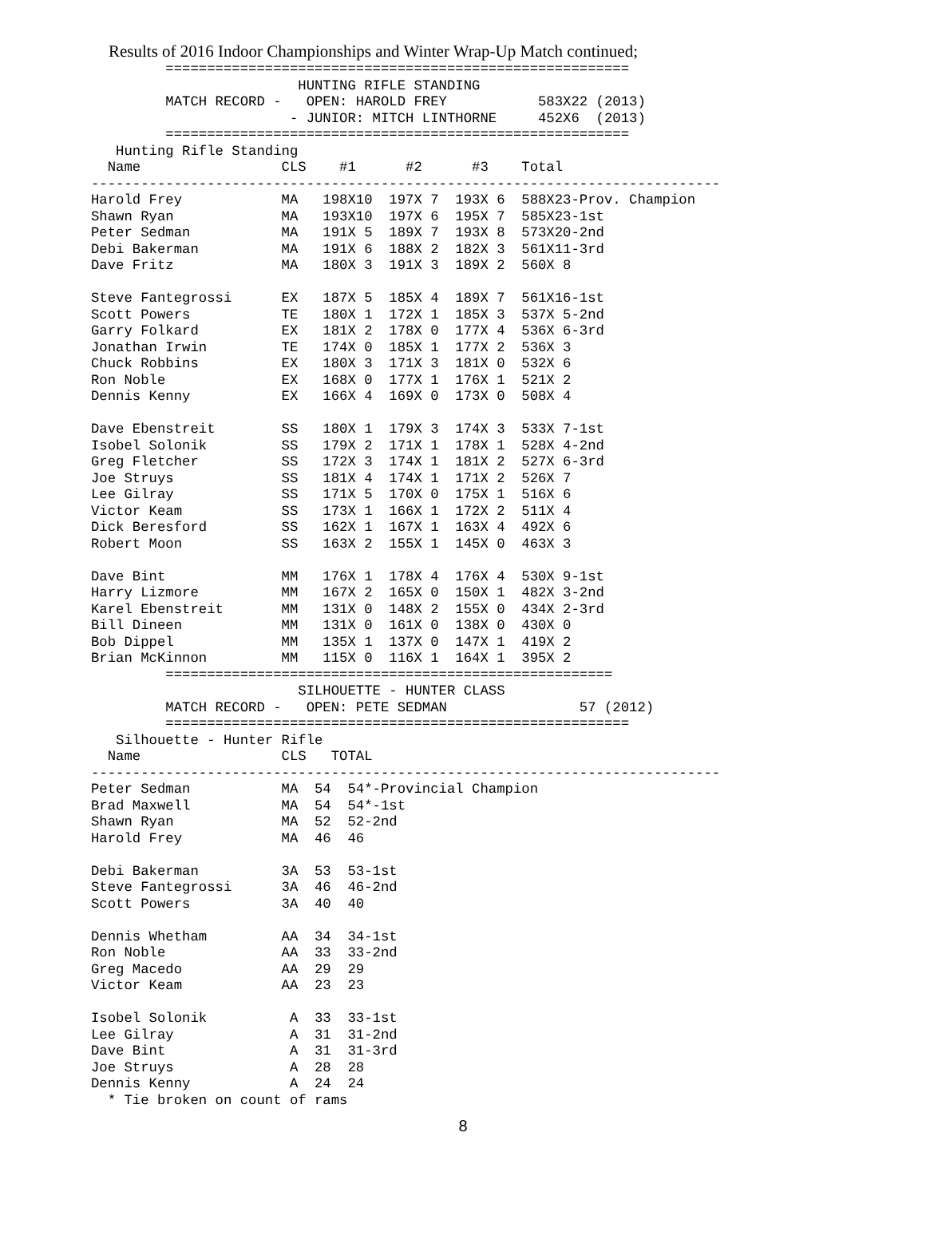Results of 2016 Indoor Championships and Winter Wrap-Up Match continued;
         ========================================================
                         HUNTING RIFLE STANDING
         MATCH RECORD -   OPEN: HAROLD FREY           583X22 (2013)
                        - JUNIOR: MITCH LINTHORNE     452X6  (2013)
         ========================================================
   Hunting Rifle Standing
  Name                 CLS    #1      #2      #3    Total
----------------------------------------------------------------------------
Harold Frey            MA   198X10  197X 7  193X 6  588X23-Prov. Champion
Shawn Ryan             MA   193X10  197X 6  195X 7  585X23-1st
Peter Sedman           MA   191X 5  189X 7  193X 8  573X20-2nd
Debi Bakerman          MA   191X 6  188X 2  182X 3  561X11-3rd
Dave Fritz             MA   180X 3  191X 3  189X 2  560X 8

Steve Fantegrossi      EX   187X 5  185X 4  189X 7  561X16-1st
Scott Powers           TE   180X 1  172X 1  185X 3  537X 5-2nd
Garry Folkard          EX   181X 2  178X 0  177X 4  536X 6-3rd
Jonathan Irwin         TE   174X 0  185X 1  177X 2  536X 3
Chuck Robbins          EX   180X 3  171X 3  181X 0  532X 6
Ron Noble              EX   168X 0  177X 1  176X 1  521X 2
Dennis Kenny           EX   166X 4  169X 0  173X 0  508X 4

Dave Ebenstreit        SS   180X 1  179X 3  174X 3  533X 7-1st
Isobel Solonik         SS   179X 2  171X 1  178X 1  528X 4-2nd
Greg Fletcher          SS   172X 3  174X 1  181X 2  527X 6-3rd
Joe Struys             SS   181X 4  174X 1  171X 2  526X 7
Lee Gilray             SS   171X 5  170X 0  175X 1  516X 6
Victor Keam            SS   173X 1  166X 1  172X 2  511X 4
Dick Beresford         SS   162X 1  167X 1  163X 4  492X 6
Robert Moon            SS   163X 2  155X 1  145X 0  463X 3

Dave Bint              MM   176X 1  178X 4  176X 4  530X 9-1st
Harry Lizmore          MM   167X 2  165X 0  150X 1  482X 3-2nd
Karel Ebenstreit       MM   131X 0  148X 2  155X 0  434X 2-3rd
Bill Dineen            MM   131X 0  161X 0  138X 0  430X 0
Bob Dippel             MM   135X 1  137X 0  147X 1  419X 2
Brian McKinnon         MM   115X 0  116X 1  164X 1  395X 2
         ======================================================
                         SILHOUETTE - HUNTER CLASS
         MATCH RECORD -   OPEN: PETE SEDMAN                57 (2012)
         ========================================================
   Silhouette - Hunter Rifle
  Name                 CLS   TOTAL
----------------------------------------------------------------------------
Peter Sedman           MA  54  54*-Provincial Champion
Brad Maxwell           MA  54  54*-1st
Shawn Ryan             MA  52  52-2nd
Harold Frey            MA  46  46

Debi Bakerman          3A  53  53-1st
Steve Fantegrossi      3A  46  46-2nd
Scott Powers           3A  40  40

Dennis Whetham         AA  34  34-1st
Ron Noble              AA  33  33-2nd
Greg Macedo            AA  29  29
Victor Keam            AA  23  23

Isobel Solonik          A  33  33-1st
Lee Gilray              A  31  31-2nd
Dave Bint               A  31  31-3rd
Joe Struys              A  28  28
Dennis Kenny            A  24  24
  * Tie broken on count of rams
8